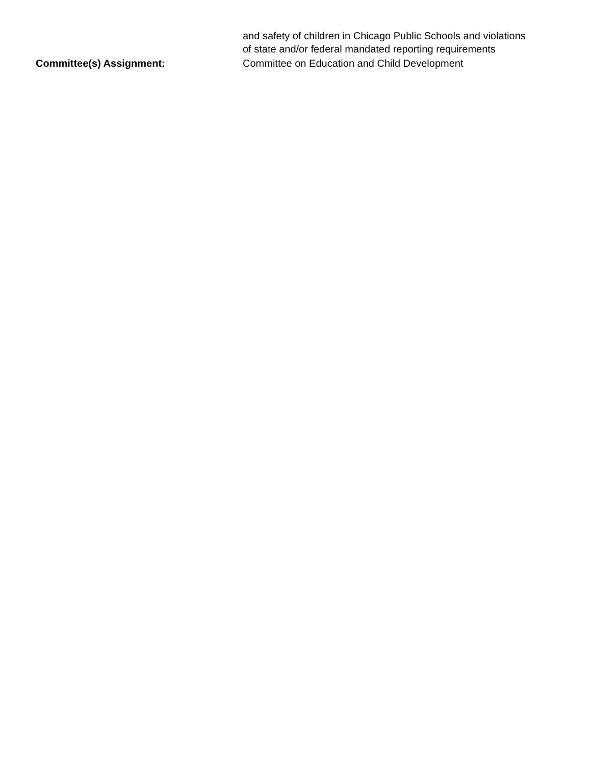and safety of children in Chicago Public Schools and violations of state and/or federal mandated reporting requirements
Committee(s) Assignment: Committee on Education and Child Development